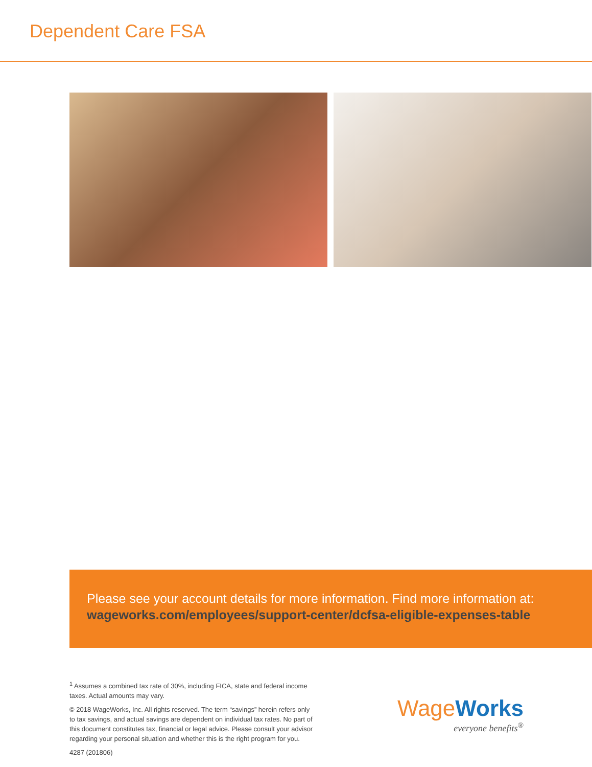Dependent Care FSA
Please see your account details for more information. Find more information at:
wageworks.com/employees/support-center/dcfsa-eligible-expenses-table
<sup>1</sup> Assumes a combined tax rate of 30%, including FICA, state and federal income taxes. Actual amounts may vary.
© 2018 WageWorks, Inc. All rights reserved. The term “savings” herein refers only to tax savings, and actual savings are dependent on individual tax rates. No part of this document constitutes tax, financial or legal advice. Please consult your advisor regarding your personal situation and whether this is the right program for you.
4287 (201806)
WageWorks
everyone benefits<sup>®</sup>